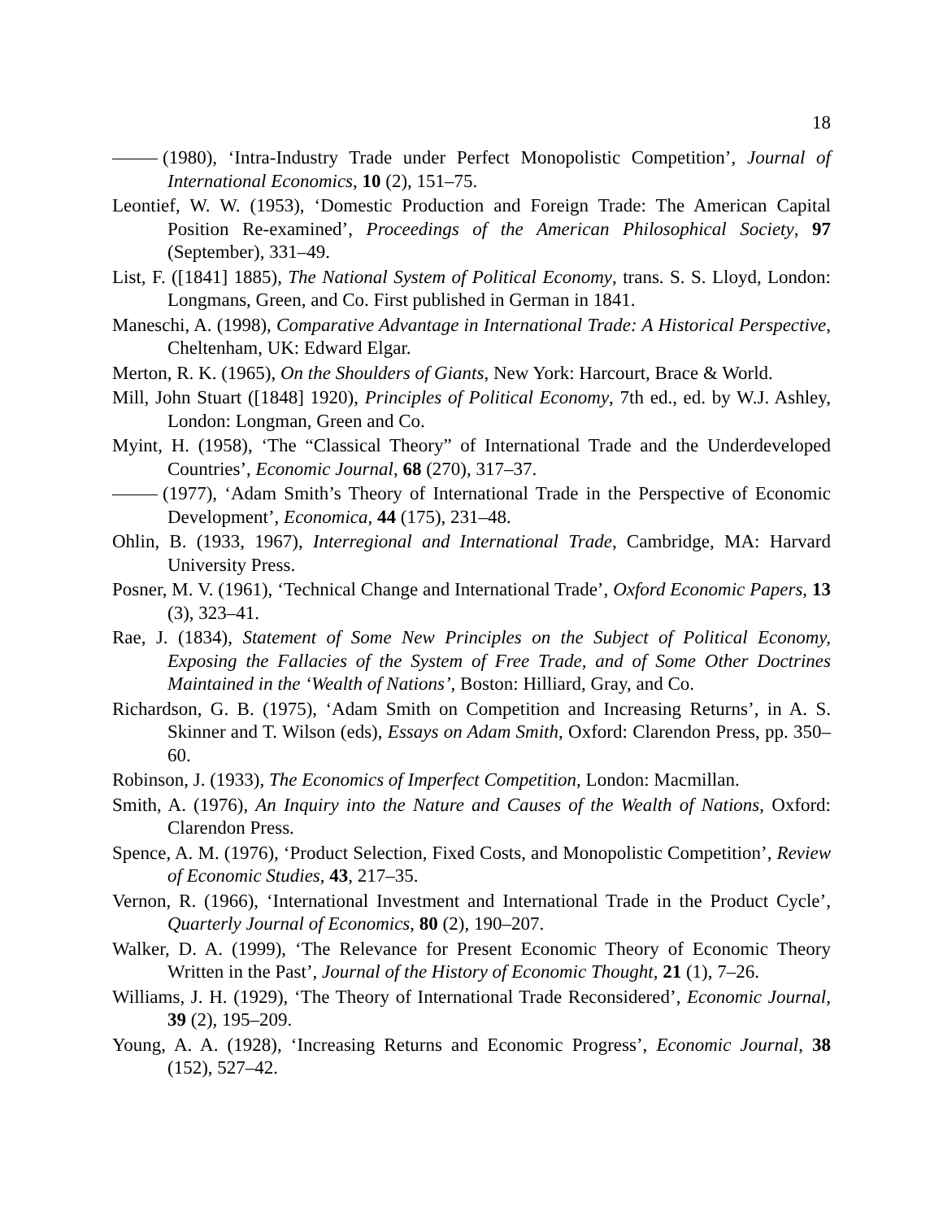18
(1980), ‘Intra-Industry Trade under Perfect Monopolistic Competition’, Journal of International Economics, 10 (2), 151–75.
Leontief, W. W. (1953), ‘Domestic Production and Foreign Trade: The American Capital Position Re-examined’, Proceedings of the American Philosophical Society, 97 (September), 331–49.
List, F. ([1841] 1885), The National System of Political Economy, trans. S. S. Lloyd, London: Longmans, Green, and Co. First published in German in 1841.
Maneschi, A. (1998), Comparative Advantage in International Trade: A Historical Perspective, Cheltenham, UK: Edward Elgar.
Merton, R. K. (1965), On the Shoulders of Giants, New York: Harcourt, Brace & World.
Mill, John Stuart ([1848] 1920), Principles of Political Economy, 7th ed., ed. by W.J. Ashley, London: Longman, Green and Co.
Myint, H. (1958), ‘The “Classical Theory” of International Trade and the Underdeveloped Countries’, Economic Journal, 68 (270), 317–37.
(1977), ‘Adam Smith’s Theory of International Trade in the Perspective of Economic Development’, Economica, 44 (175), 231–48.
Ohlin, B. (1933, 1967), Interregional and International Trade, Cambridge, MA: Harvard University Press.
Posner, M. V. (1961), ‘Technical Change and International Trade’, Oxford Economic Papers, 13 (3), 323–41.
Rae, J. (1834), Statement of Some New Principles on the Subject of Political Economy, Exposing the Fallacies of the System of Free Trade, and of Some Other Doctrines Maintained in the ‘Wealth of Nations’, Boston: Hilliard, Gray, and Co.
Richardson, G. B. (1975), ‘Adam Smith on Competition and Increasing Returns’, in A. S. Skinner and T. Wilson (eds), Essays on Adam Smith, Oxford: Clarendon Press, pp. 350–60.
Robinson, J. (1933), The Economics of Imperfect Competition, London: Macmillan.
Smith, A. (1976), An Inquiry into the Nature and Causes of the Wealth of Nations, Oxford: Clarendon Press.
Spence, A. M. (1976), ‘Product Selection, Fixed Costs, and Monopolistic Competition’, Review of Economic Studies, 43, 217–35.
Vernon, R. (1966), ‘International Investment and International Trade in the Product Cycle’, Quarterly Journal of Economics, 80 (2), 190–207.
Walker, D. A. (1999), ‘The Relevance for Present Economic Theory of Economic Theory Written in the Past’, Journal of the History of Economic Thought, 21 (1), 7–26.
Williams, J. H. (1929), ‘The Theory of International Trade Reconsidered’, Economic Journal, 39 (2), 195–209.
Young, A. A. (1928), ‘Increasing Returns and Economic Progress’, Economic Journal, 38 (152), 527–42.